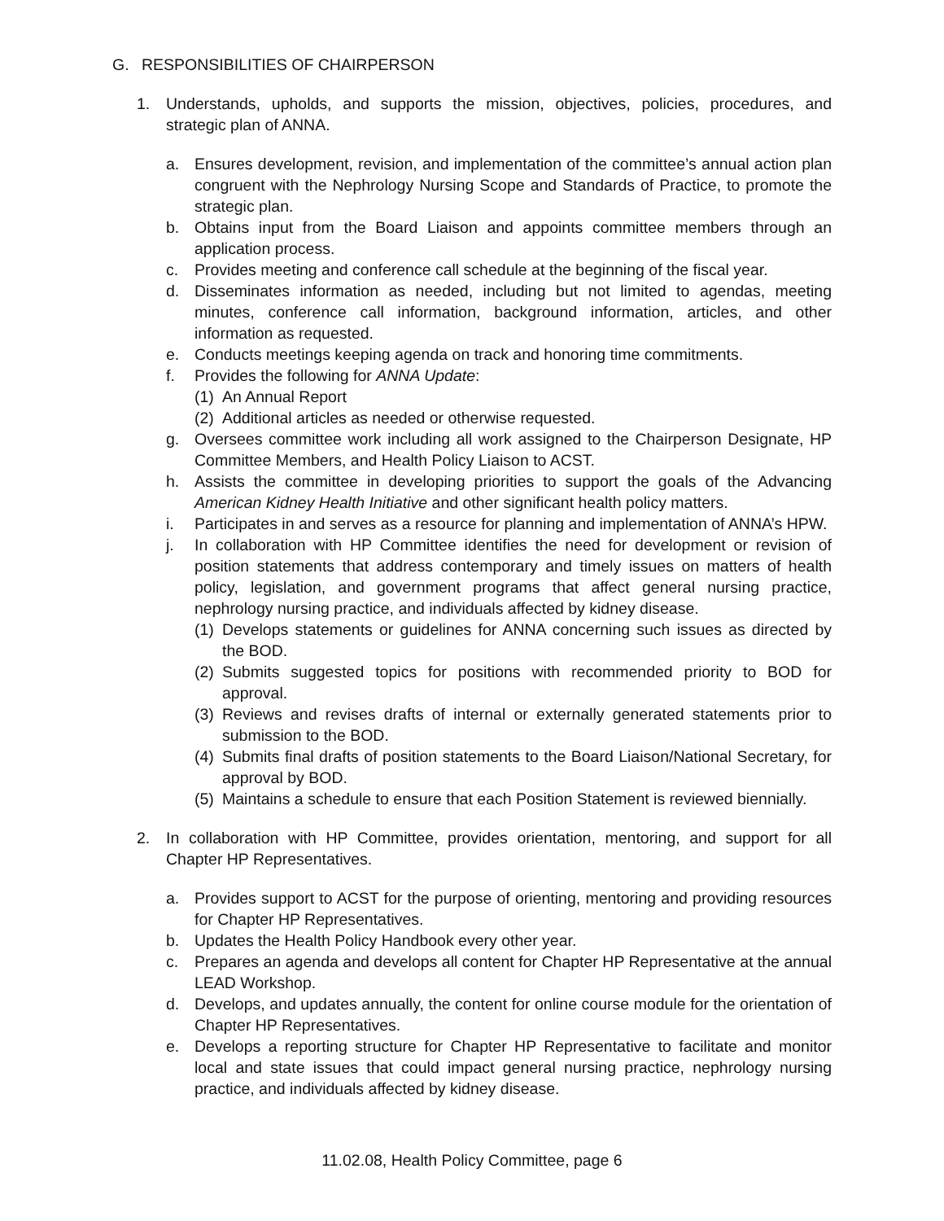G. RESPONSIBILITIES OF CHAIRPERSON
1. Understands, upholds, and supports the mission, objectives, policies, procedures, and strategic plan of ANNA.
a. Ensures development, revision, and implementation of the committee’s annual action plan congruent with the Nephrology Nursing Scope and Standards of Practice, to promote the strategic plan.
b. Obtains input from the Board Liaison and appoints committee members through an application process.
c. Provides meeting and conference call schedule at the beginning of the fiscal year.
d. Disseminates information as needed, including but not limited to agendas, meeting minutes, conference call information, background information, articles, and other information as requested.
e. Conducts meetings keeping agenda on track and honoring time commitments.
f. Provides the following for ANNA Update:
(1) An Annual Report
(2) Additional articles as needed or otherwise requested.
g. Oversees committee work including all work assigned to the Chairperson Designate, HP Committee Members, and Health Policy Liaison to ACST.
h. Assists the committee in developing priorities to support the goals of the Advancing American Kidney Health Initiative and other significant health policy matters.
i. Participates in and serves as a resource for planning and implementation of ANNA’s HPW.
j. In collaboration with HP Committee identifies the need for development or revision of position statements that address contemporary and timely issues on matters of health policy, legislation, and government programs that affect general nursing practice, nephrology nursing practice, and individuals affected by kidney disease.
(1) Develops statements or guidelines for ANNA concerning such issues as directed by the BOD.
(2) Submits suggested topics for positions with recommended priority to BOD for approval.
(3) Reviews and revises drafts of internal or externally generated statements prior to submission to the BOD.
(4) Submits final drafts of position statements to the Board Liaison/National Secretary, for approval by BOD.
(5) Maintains a schedule to ensure that each Position Statement is reviewed biennially.
2. In collaboration with HP Committee, provides orientation, mentoring, and support for all Chapter HP Representatives.
a. Provides support to ACST for the purpose of orienting, mentoring and providing resources for Chapter HP Representatives.
b. Updates the Health Policy Handbook every other year.
c. Prepares an agenda and develops all content for Chapter HP Representative at the annual LEAD Workshop.
d. Develops, and updates annually, the content for online course module for the orientation of Chapter HP Representatives.
e. Develops a reporting structure for Chapter HP Representative to facilitate and monitor local and state issues that could impact general nursing practice, nephrology nursing practice, and individuals affected by kidney disease.
11.02.08, Health Policy Committee, page 6